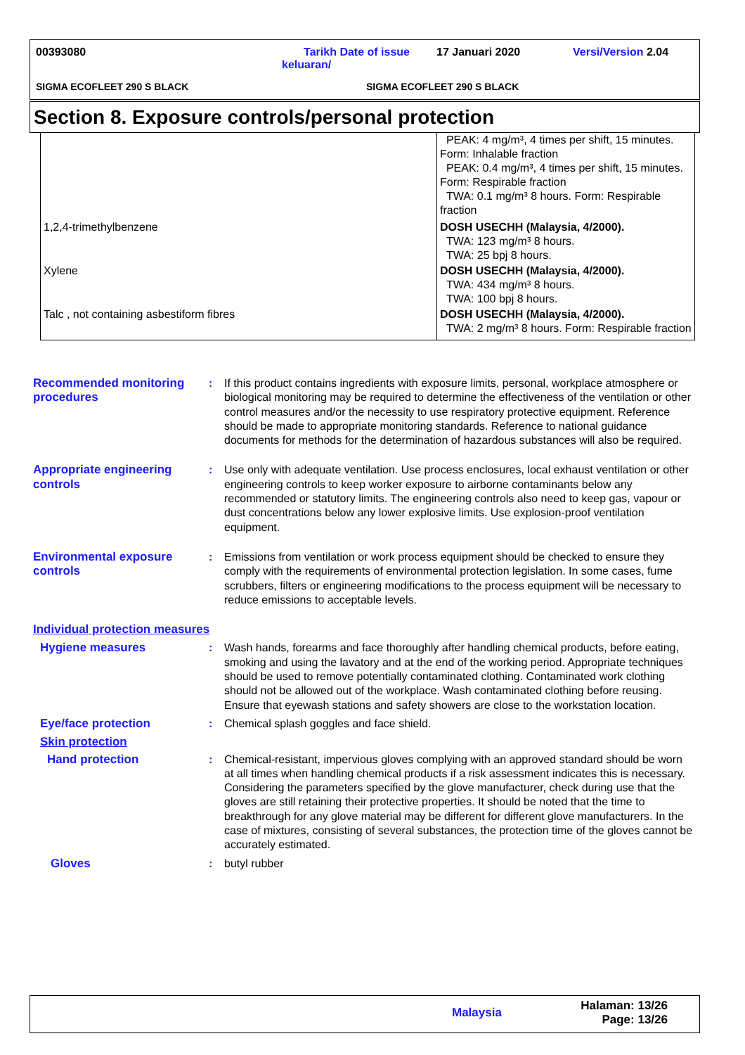00393080
Tarikh Date of issue keluaran/
17 Januari 2020 Versi/Version 2.04
SIGMA ECOFLEET 290 S BLACK SIGMA ECOFLEET 290 S BLACK
Section 8. Exposure controls/personal protection
| | PEAK: 4 mg/m³, 4 times per shift, 15 minutes. Form: Inhalable fraction PEAK: 0.4 mg/m³, 4 times per shift, 15 minutes. Form: Respirable fraction TWA: 0.1 mg/m³ 8 hours. Form: Respirable fraction |
| 1,2,4-trimethylbenzene | DOSH USECHH (Malaysia, 4/2000). TWA: 123 mg/m³ 8 hours. TWA: 25 bpj 8 hours. |
| Xylene | DOSH USECHH (Malaysia, 4/2000). TWA: 434 mg/m³ 8 hours. TWA: 100 bpj 8 hours. |
| Talc , not containing asbestiform fibres | DOSH USECHH (Malaysia, 4/2000). TWA: 2 mg/m³ 8 hours. Form: Respirable fraction |
Recommended monitoring procedures
: If this product contains ingredients with exposure limits, personal, workplace atmosphere or biological monitoring may be required to determine the effectiveness of the ventilation or other control measures and/or the necessity to use respiratory protective equipment. Reference should be made to appropriate monitoring standards. Reference to national guidance documents for methods for the determination of hazardous substances will also be required.
Appropriate engineering controls
: Use only with adequate ventilation. Use process enclosures, local exhaust ventilation or other engineering controls to keep worker exposure to airborne contaminants below any recommended or statutory limits. The engineering controls also need to keep gas, vapour or dust concentrations below any lower explosive limits. Use explosion-proof ventilation equipment.
Environmental exposure controls
: Emissions from ventilation or work process equipment should be checked to ensure they comply with the requirements of environmental protection legislation. In some cases, fume scrubbers, filters or engineering modifications to the process equipment will be necessary to reduce emissions to acceptable levels.
Individual protection measures
Hygiene measures : Wash hands, forearms and face thoroughly after handling chemical products, before eating, smoking and using the lavatory and at the end of the working period. Appropriate techniques should be used to remove potentially contaminated clothing. Contaminated work clothing should not be allowed out of the workplace. Wash contaminated clothing before reusing. Ensure that eyewash stations and safety showers are close to the workstation location.
Eye/face protection : Chemical splash goggles and face shield.
Skin protection
Hand protection : Chemical-resistant, impervious gloves complying with an approved standard should be worn at all times when handling chemical products if a risk assessment indicates this is necessary. Considering the parameters specified by the glove manufacturer, check during use that the gloves are still retaining their protective properties. It should be noted that the time to breakthrough for any glove material may be different for different glove manufacturers. In the case of mixtures, consisting of several substances, the protection time of the gloves cannot be accurately estimated.
Gloves : butyl rubber
Malaysia
Halaman: 13/26
Page: 13/26